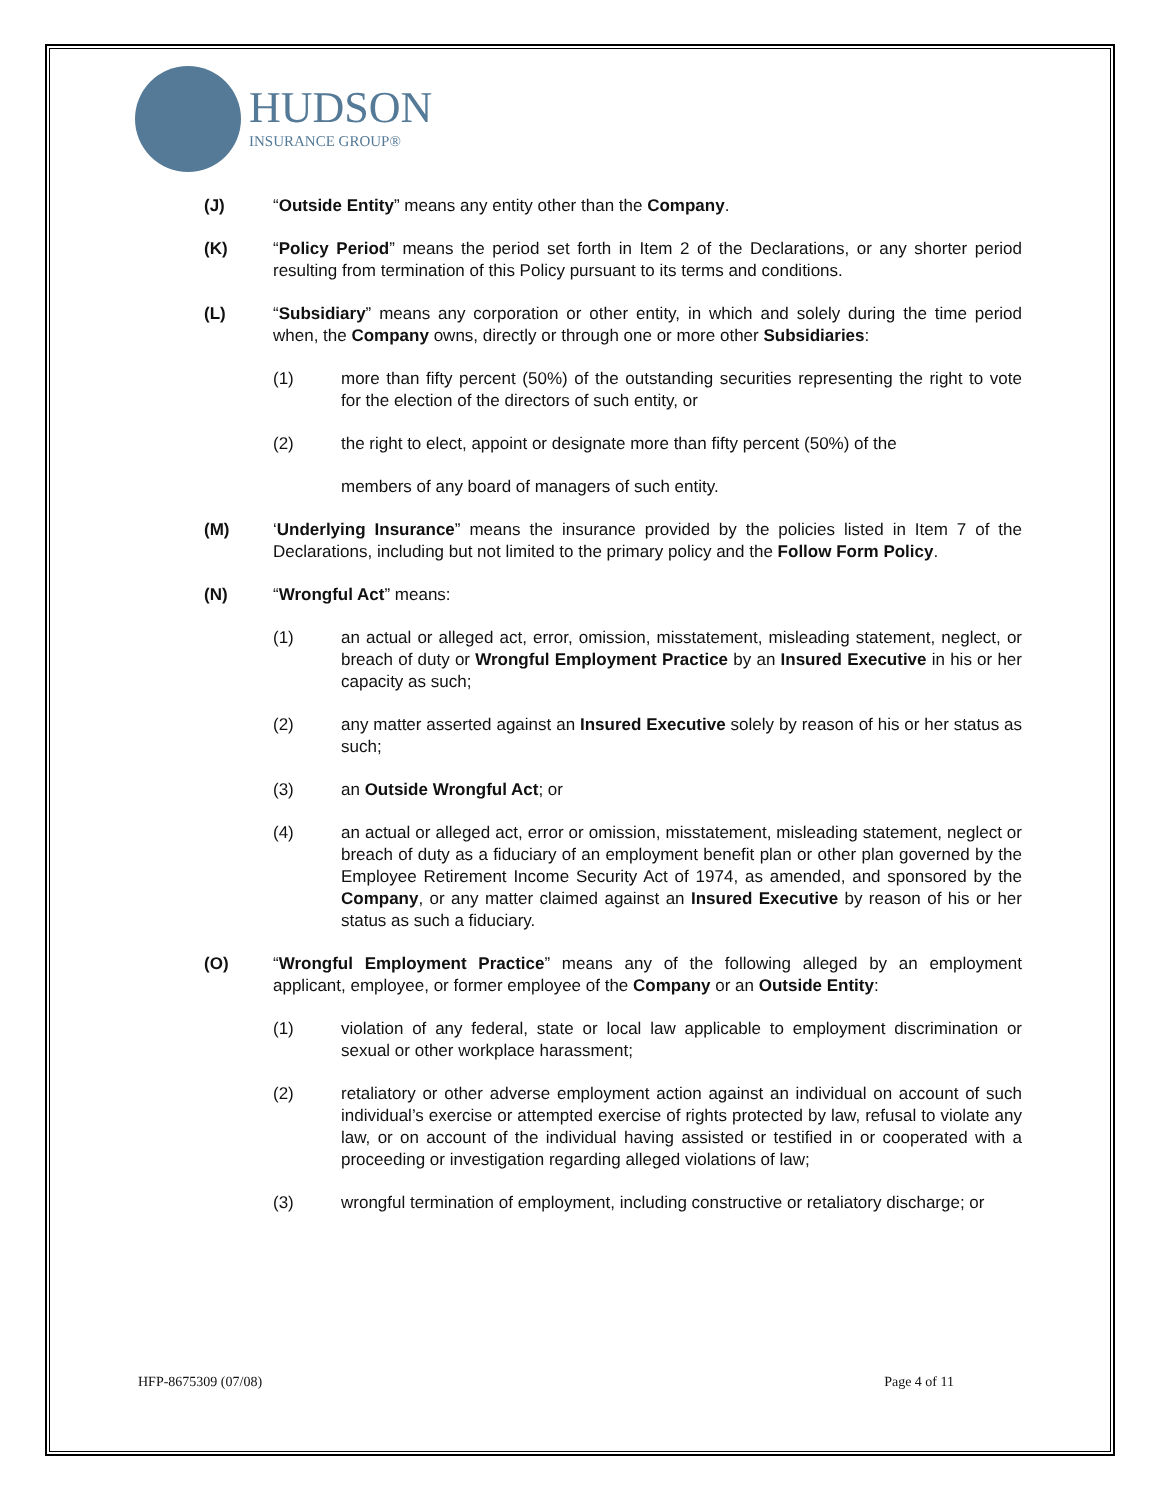HUDSON
INSURANCE GROUP®
(J) “Outside Entity” means any entity other than the Company.
(K) “Policy Period” means the period set forth in Item 2 of the Declarations, or any shorter period resulting from termination of this Policy pursuant to its terms and conditions.
(L) “Subsidiary” means any corporation or other entity, in which and solely during the time period when, the Company owns, directly or through one or more other Subsidiaries:
(1) more than fifty percent (50%) of the outstanding securities representing the right to vote for the election of the directors of such entity, or
(2) the right to elect, appoint or designate more than fifty percent (50%) of the
members of any board of managers of such entity.
(M) ‘Underlying Insurance” means the insurance provided by the policies listed in Item 7 of the Declarations, including but not limited to the primary policy and the Follow Form Policy.
(N) “Wrongful Act” means:
(1) an actual or alleged act, error, omission, misstatement, misleading statement, neglect, or breach of duty or Wrongful Employment Practice by an Insured Executive in his or her capacity as such;
(2) any matter asserted against an Insured Executive solely by reason of his or her status as such;
(3) an Outside Wrongful Act; or
(4) an actual or alleged act, error or omission, misstatement, misleading statement, neglect or breach of duty as a fiduciary of an employment benefit plan or other plan governed by the Employee Retirement Income Security Act of 1974, as amended, and sponsored by the Company, or any matter claimed against an Insured Executive by reason of his or her status as such a fiduciary.
(O) “Wrongful Employment Practice” means any of the following alleged by an employment applicant, employee, or former employee of the Company or an Outside Entity:
(1) violation of any federal, state or local law applicable to employment discrimination or sexual or other workplace harassment;
(2) retaliatory or other adverse employment action against an individual on account of such individual’s exercise or attempted exercise of rights protected by law, refusal to violate any law, or on account of the individual having assisted or testified in or cooperated with a proceeding or investigation regarding alleged violations of law;
(3) wrongful termination of employment, including constructive or retaliatory discharge; or
HFP-8675309 (07/08) Page 4 of 11